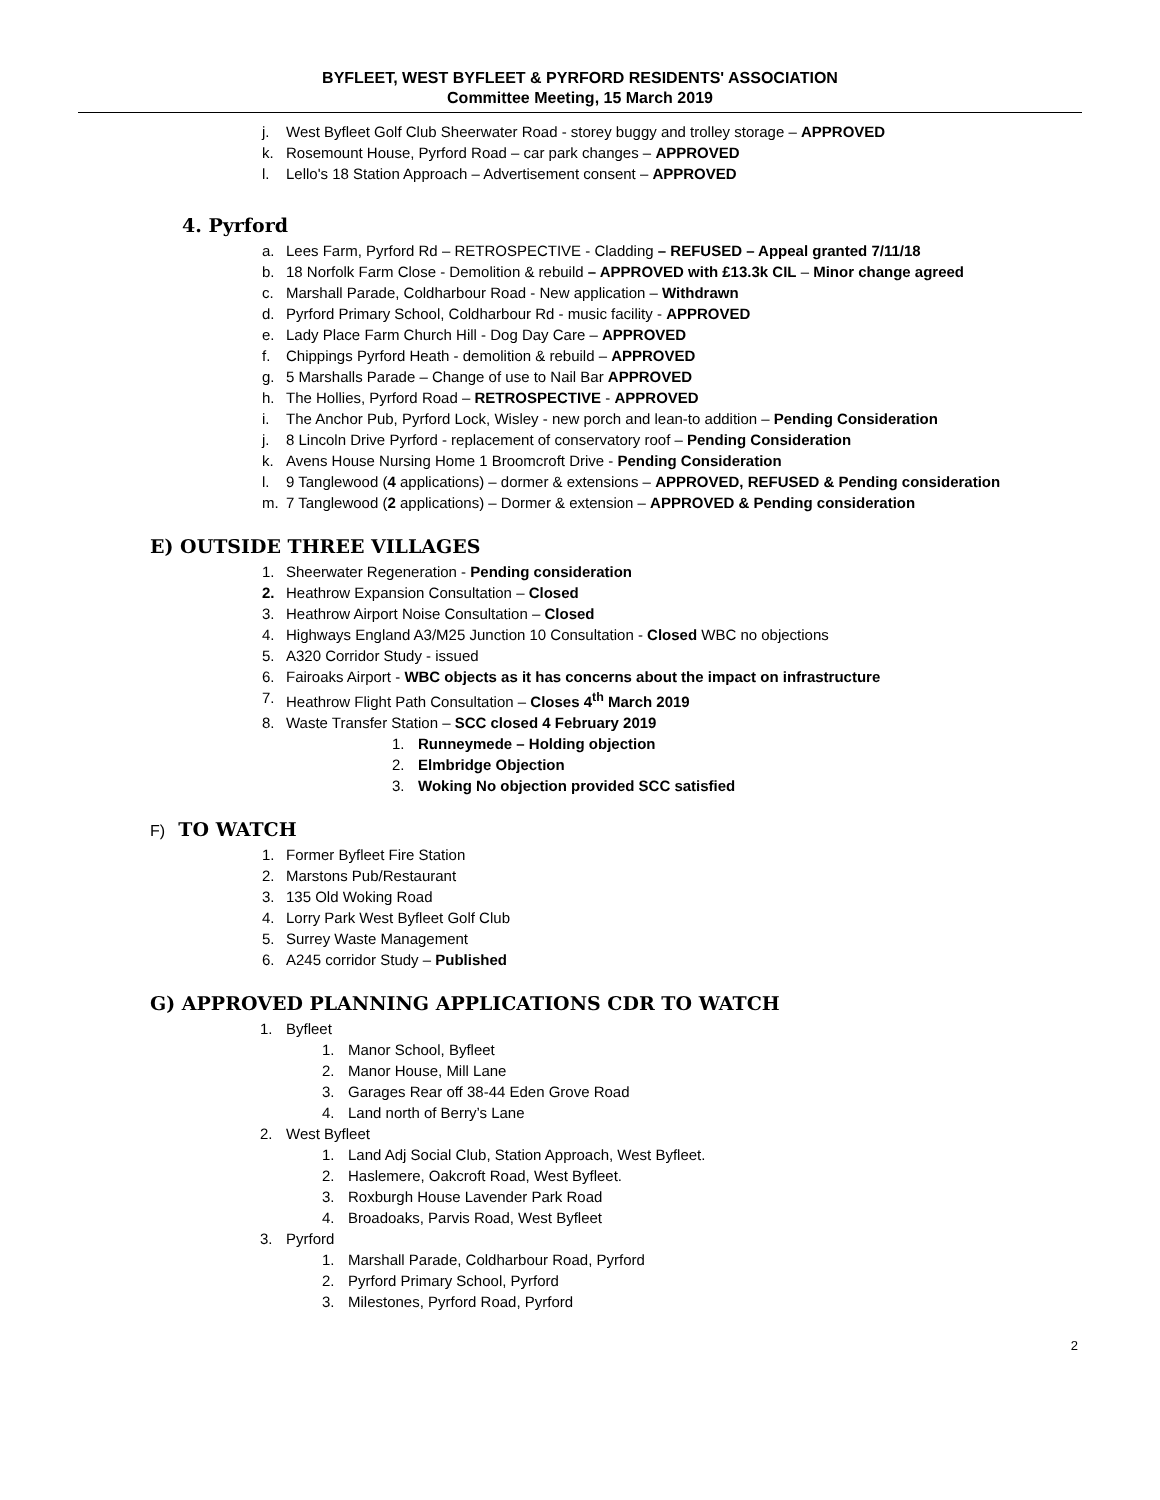BYFLEET, WEST BYFLEET & PYRFORD RESIDENTS' ASSOCIATION
Committee Meeting, 15 March 2019
j. West Byfleet Golf Club Sheerwater Road - storey buggy and trolley storage – APPROVED
k. Rosemount House, Pyrford Road – car park changes – APPROVED
l. Lello's 18 Station Approach – Advertisement consent – APPROVED
4. Pyrford
a. Lees Farm, Pyrford Rd – RETROSPECTIVE - Cladding – REFUSED – Appeal granted 7/11/18
b. 18 Norfolk Farm Close - Demolition & rebuild – APPROVED with £13.3k CIL – Minor change agreed
c. Marshall Parade, Coldharbour Road - New application – Withdrawn
d. Pyrford Primary School, Coldharbour Rd - music facility - APPROVED
e. Lady Place Farm Church Hill - Dog Day Care – APPROVED
f. Chippings Pyrford Heath - demolition & rebuild – APPROVED
g. 5 Marshalls Parade – Change of use to Nail Bar APPROVED
h. The Hollies, Pyrford Road – RETROSPECTIVE - APPROVED
i. The Anchor Pub, Pyrford Lock, Wisley - new porch and lean-to addition – Pending Consideration
j. 8 Lincoln Drive Pyrford - replacement of conservatory roof – Pending Consideration
k. Avens House Nursing Home 1 Broomcroft Drive - Pending Consideration
l. 9 Tanglewood (4 applications) – dormer & extensions – APPROVED, REFUSED & Pending consideration
m. 7 Tanglewood (2 applications) – Dormer & extension – APPROVED & Pending consideration
E) OUTSIDE THREE VILLAGES
1. Sheerwater Regeneration - Pending consideration
2. Heathrow Expansion Consultation – Closed
3. Heathrow Airport Noise Consultation – Closed
4. Highways England A3/M25 Junction 10 Consultation - Closed WBC no objections
5. A320 Corridor Study - issued
6. Fairoaks Airport - WBC objects as it has concerns about the impact on infrastructure
7. Heathrow Flight Path Consultation – Closes 4<sup>th</sup> March 2019
8. Waste Transfer Station – SCC closed 4 February 2019
1. Runneymede – Holding objection
2. Elmbridge Objection
3. Woking No objection provided SCC satisfied
F) TO WATCH
1. Former Byfleet Fire Station
2. Marstons Pub/Restaurant
3. 135 Old Woking Road
4. Lorry Park West Byfleet Golf Club
5. Surrey Waste Management
6. A245 corridor Study – Published
G) APPROVED PLANNING APPLICATIONS CDR TO WATCH
1. Byfleet
1. Manor School, Byfleet
2. Manor House, Mill Lane
3. Garages Rear off 38-44 Eden Grove Road
4. Land north of Berry’s Lane
2. West Byfleet
1. Land Adj Social Club, Station Approach, West Byfleet.
2. Haslemere, Oakcroft Road, West Byfleet.
3. Roxburgh House Lavender Park Road
4. Broadoaks, Parvis Road, West Byfleet
3. Pyrford
1. Marshall Parade, Coldharbour Road, Pyrford
2. Pyrford Primary School, Pyrford
3. Milestones, Pyrford Road, Pyrford
2